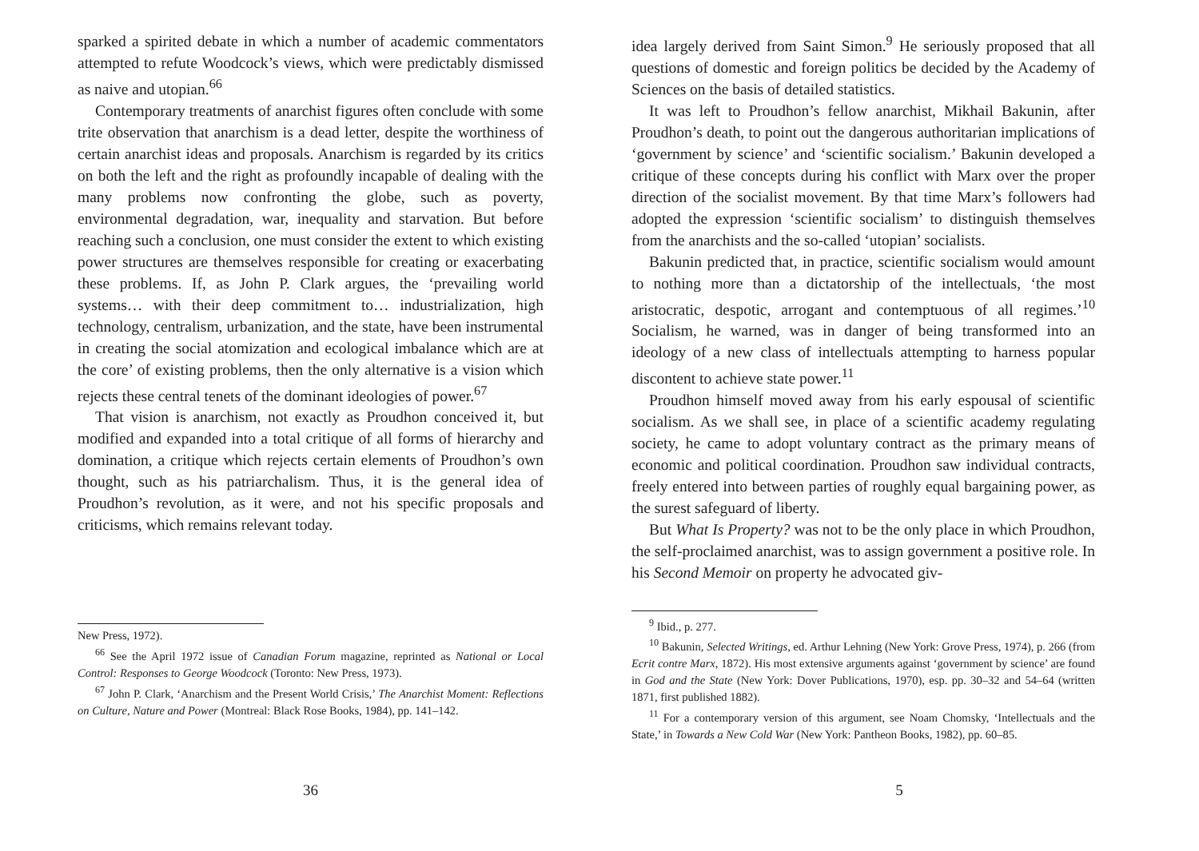sparked a spirited debate in which a number of academic commentators attempted to refute Woodcock’s views, which were predictably dismissed as naive and utopian.<sup>66</sup>
Contemporary treatments of anarchist figures often conclude with some trite observation that anarchism is a dead letter, despite the worthiness of certain anarchist ideas and proposals. Anarchism is regarded by its critics on both the left and the right as profoundly incapable of dealing with the many problems now confronting the globe, such as poverty, environmental degradation, war, inequality and starvation. But before reaching such a conclusion, one must consider the extent to which existing power structures are themselves responsible for creating or exacerbating these problems. If, as John P. Clark argues, the ‘prevailing world systems… with their deep commitment to… industrialization, high technology, centralism, urbanization, and the state, have been instrumental in creating the social atomization and ecological imbalance which are at the core’ of existing problems, then the only alternative is a vision which rejects these central tenets of the dominant ideologies of power.<sup>67</sup>
That vision is anarchism, not exactly as Proudhon conceived it, but modified and expanded into a total critique of all forms of hierarchy and domination, a critique which rejects certain elements of Proudhon’s own thought, such as his patriarchalism. Thus, it is the general idea of Proudhon’s revolution, as it were, and not his specific proposals and criticisms, which remains relevant today.
New Press, 1972).
<sup>66</sup> See the April 1972 issue of Canadian Forum magazine, reprinted as National or Local Control: Responses to George Woodcock (Toronto: New Press, 1973).
<sup>67</sup> John P. Clark, ‘Anarchism and the Present World Crisis,’ The Anarchist Moment: Reflections on Culture, Nature and Power (Montreal: Black Rose Books, 1984), pp. 141–142.
36
idea largely derived from Saint Simon.<sup>9</sup> He seriously proposed that all questions of domestic and foreign politics be decided by the Academy of Sciences on the basis of detailed statistics.
It was left to Proudhon’s fellow anarchist, Mikhail Bakunin, after Proudhon’s death, to point out the dangerous authoritarian implications of ‘government by science’ and ‘scientific socialism.’ Bakunin developed a critique of these concepts during his conflict with Marx over the proper direction of the socialist movement. By that time Marx’s followers had adopted the expression ‘scientific socialism’ to distinguish themselves from the anarchists and the so-called ‘utopian’ socialists.
Bakunin predicted that, in practice, scientific socialism would amount to nothing more than a dictatorship of the intellectuals, ‘the most aristocratic, despotic, arrogant and contemptuous of all regimes.’<sup>10</sup> Socialism, he warned, was in danger of being transformed into an ideology of a new class of intellectuals attempting to harness popular discontent to achieve state power.<sup>11</sup>
Proudhon himself moved away from his early espousal of scientific socialism. As we shall see, in place of a scientific academy regulating society, he came to adopt voluntary contract as the primary means of economic and political coordination. Proudhon saw individual contracts, freely entered into between parties of roughly equal bargaining power, as the surest safeguard of liberty.
But What Is Property? was not to be the only place in which Proudhon, the self-proclaimed anarchist, was to assign government a positive role. In his Second Memoir on property he advocated giv-
<sup>9</sup> Ibid., p. 277.
<sup>10</sup> Bakunin, Selected Writings, ed. Arthur Lehning (New York: Grove Press, 1974), p. 266 (from Ecrit contre Marx, 1872). His most extensive arguments against ‘government by science’ are found in God and the State (New York: Dover Publications, 1970), esp. pp. 30–32 and 54–64 (written 1871, first published 1882).
<sup>11</sup> For a contemporary version of this argument, see Noam Chomsky, ‘Intellectuals and the State,’ in Towards a New Cold War (New York: Pantheon Books, 1982), pp. 60–85.
5